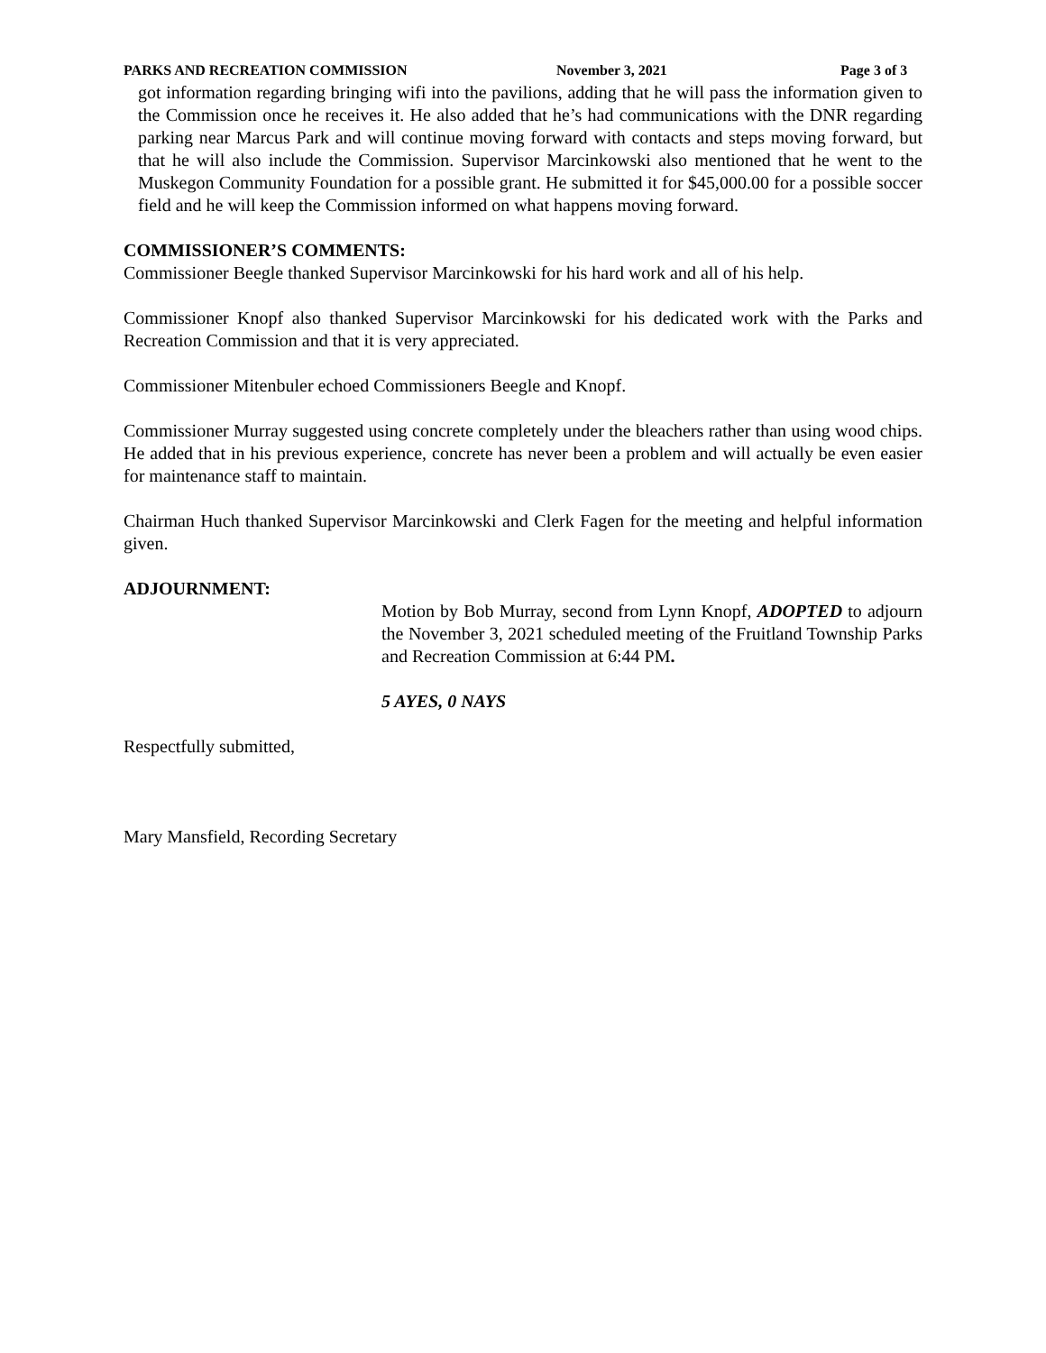PARKS AND RECREATION COMMISSION November 3, 2021 Page 3 of 3
got information regarding bringing wifi into the pavilions, adding that he will pass the information given to the Commission once he receives it. He also added that he’s had communications with the DNR regarding parking near Marcus Park and will continue moving forward with contacts and steps moving forward, but that he will also include the Commission. Supervisor Marcinkowski also mentioned that he went to the Muskegon Community Foundation for a possible grant. He submitted it for $45,000.00 for a possible soccer field and he will keep the Commission informed on what happens moving forward.
COMMISSIONER’S COMMENTS:
Commissioner Beegle thanked Supervisor Marcinkowski for his hard work and all of his help.
Commissioner Knopf also thanked Supervisor Marcinkowski for his dedicated work with the Parks and Recreation Commission and that it is very appreciated.
Commissioner Mitenbuler echoed Commissioners Beegle and Knopf.
Commissioner Murray suggested using concrete completely under the bleachers rather than using wood chips. He added that in his previous experience, concrete has never been a problem and will actually be even easier for maintenance staff to maintain.
Chairman Huch thanked Supervisor Marcinkowski and Clerk Fagen for the meeting and helpful information given.
ADJOURNMENT:
Motion by Bob Murray, second from Lynn Knopf, ADOPTED to adjourn the November 3, 2021 scheduled meeting of the Fruitland Township Parks and Recreation Commission at 6:44 PM.
5 AYES, 0 NAYS
Respectfully submitted,
Mary Mansfield, Recording Secretary